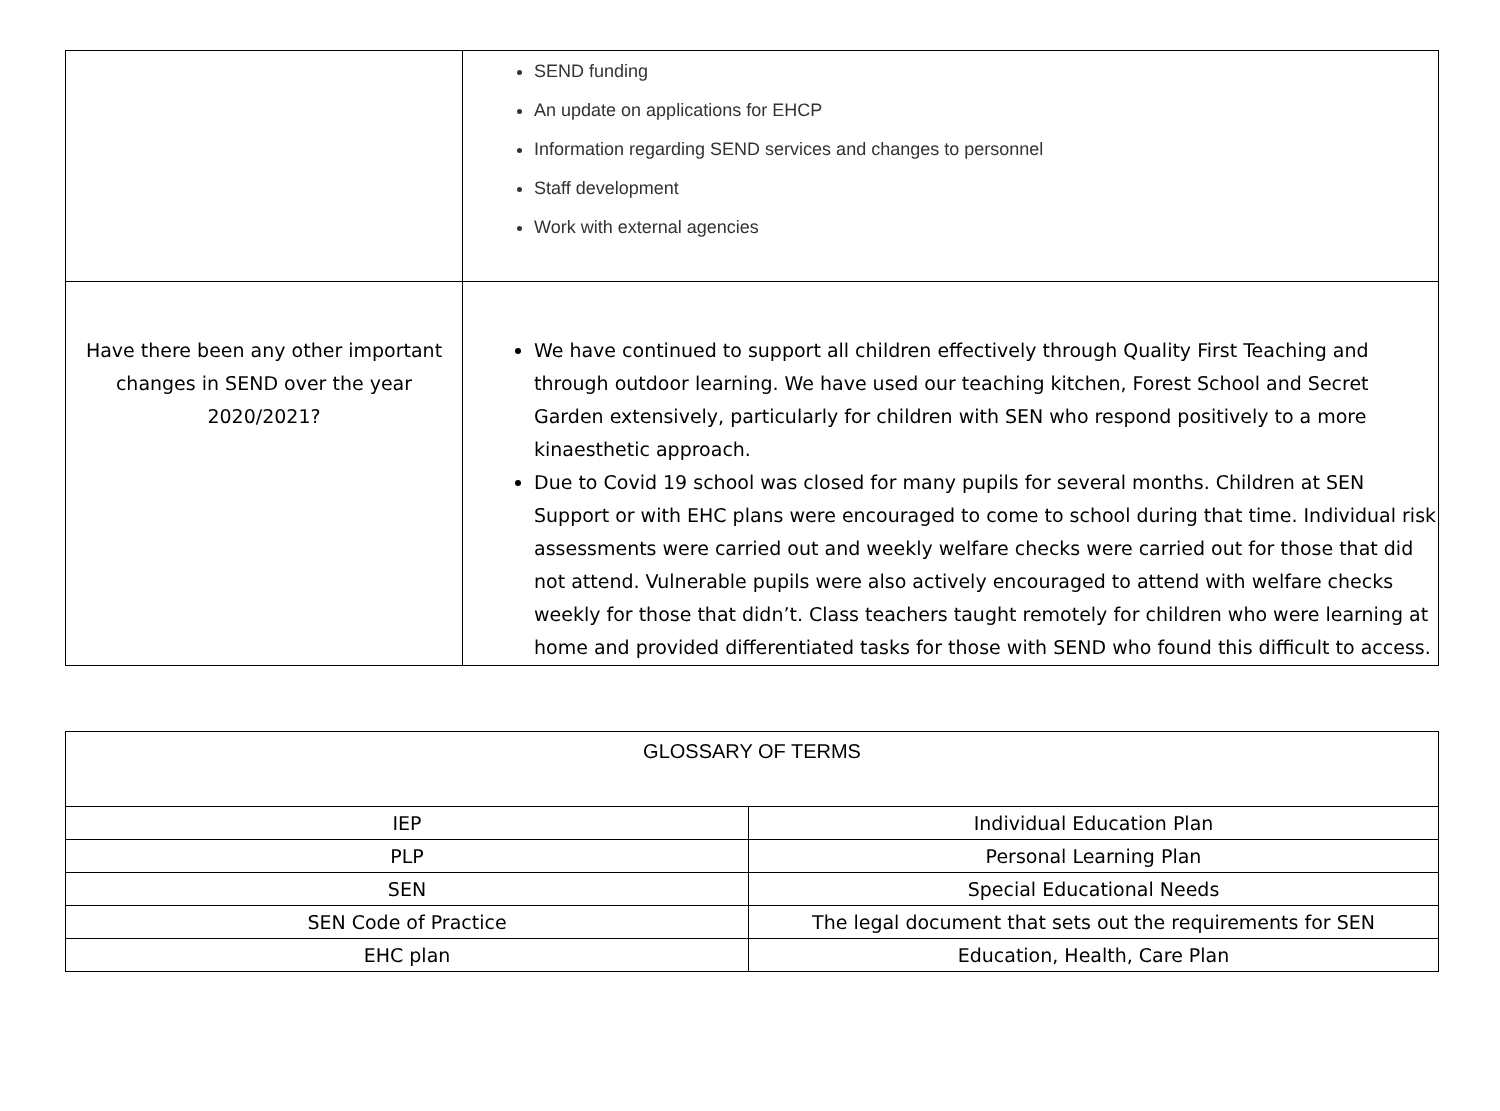| | SEND funding An update on applications for EHCP Information regarding SEND services and changes to personnel Staff development Work with external agencies |
| Have there been any other important changes in SEND over the year 2020/2021? | We have continued to support all children effectively through Quality First Teaching and through outdoor learning. We have used our teaching kitchen, Forest School and Secret Garden extensively, particularly for children with SEN who respond positively to a more kinaesthetic approach. Due to Covid 19 school was closed for many pupils for several months. Children at SEN Support or with EHC plans were encouraged to come to school during that time. Individual risk assessments were carried out and weekly welfare checks were carried out for those that did not attend. Vulnerable pupils were also actively encouraged to attend with welfare checks weekly for those that didn’t. Class teachers taught remotely for children who were learning at home and provided differentiated tasks for those with SEND who found this difficult to access. |
| GLOSSARY OF TERMS | |
| IEP | Individual Education Plan |
| PLP | Personal Learning Plan |
| SEN | Special Educational Needs |
| SEN Code of Practice | The legal document that sets out the requirements for SEN |
| EHC plan | Education, Health, Care Plan |